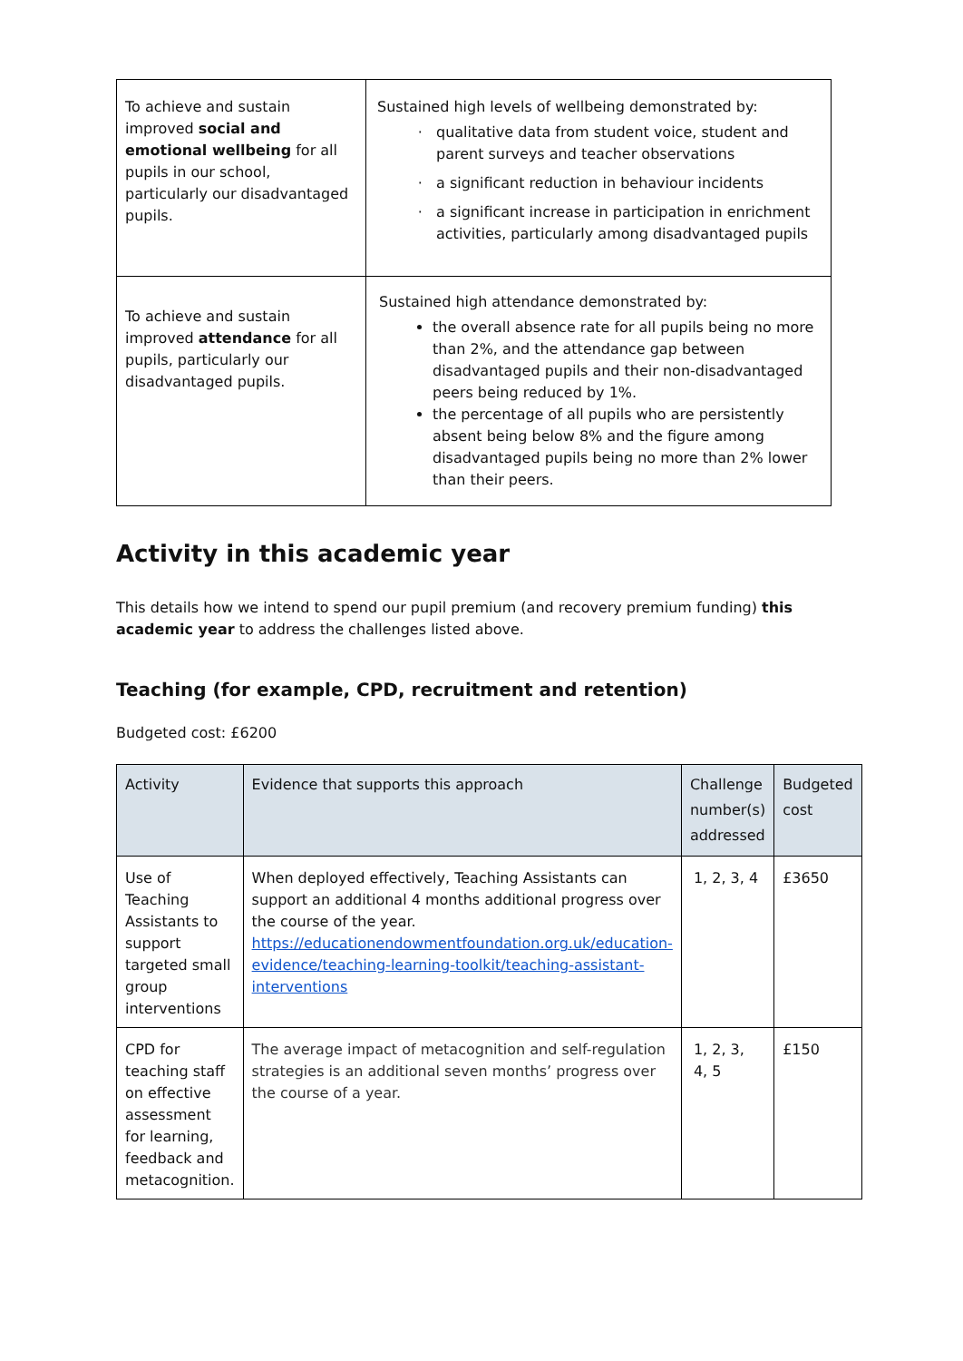| To achieve and sustain improved social and emotional wellbeing for all pupils in our school, particularly our disadvantaged pupils. | Sustained high levels of wellbeing demonstrated by: qualitative data from student voice, student and parent surveys and teacher observations a significant reduction in behaviour incidents a significant increase in participation in enrichment activities, particularly among disadvantaged pupils |
| To achieve and sustain improved attendance for all pupils, particularly our disadvantaged pupils. | Sustained high attendance demonstrated by: the overall absence rate for all pupils being no more than 2%, and the attendance gap between disadvantaged pupils and their non-disadvantaged peers being reduced by 1%. the percentage of all pupils who are persistently absent being below 8% and the figure among disadvantaged pupils being no more than 2% lower than their peers. |
Activity in this academic year
This details how we intend to spend our pupil premium (and recovery premium funding) this academic year to address the challenges listed above.
Teaching (for example, CPD, recruitment and retention)
Budgeted cost: £6200
| Activity | Evidence that supports this approach | Challenge number(s) addressed | Budgeted cost |
| --- | --- | --- | --- |
| Use of Teaching Assistants to support targeted small group interventions | When deployed effectively, Teaching Assistants can support an additional 4 months additional progress over the course of the year. https://educationendowmentfoundation.org.uk/education-evidence/teaching-learning-toolkit/teaching-assistant-interventions | 1, 2, 3, 4 | £3650 |
| CPD for teaching staff on effective assessment for learning, feedback and metacognition. | The average impact of metacognition and self-regulation strategies is an additional seven months’ progress over the course of a year. | 1, 2, 3, 4, 5 | £150 |